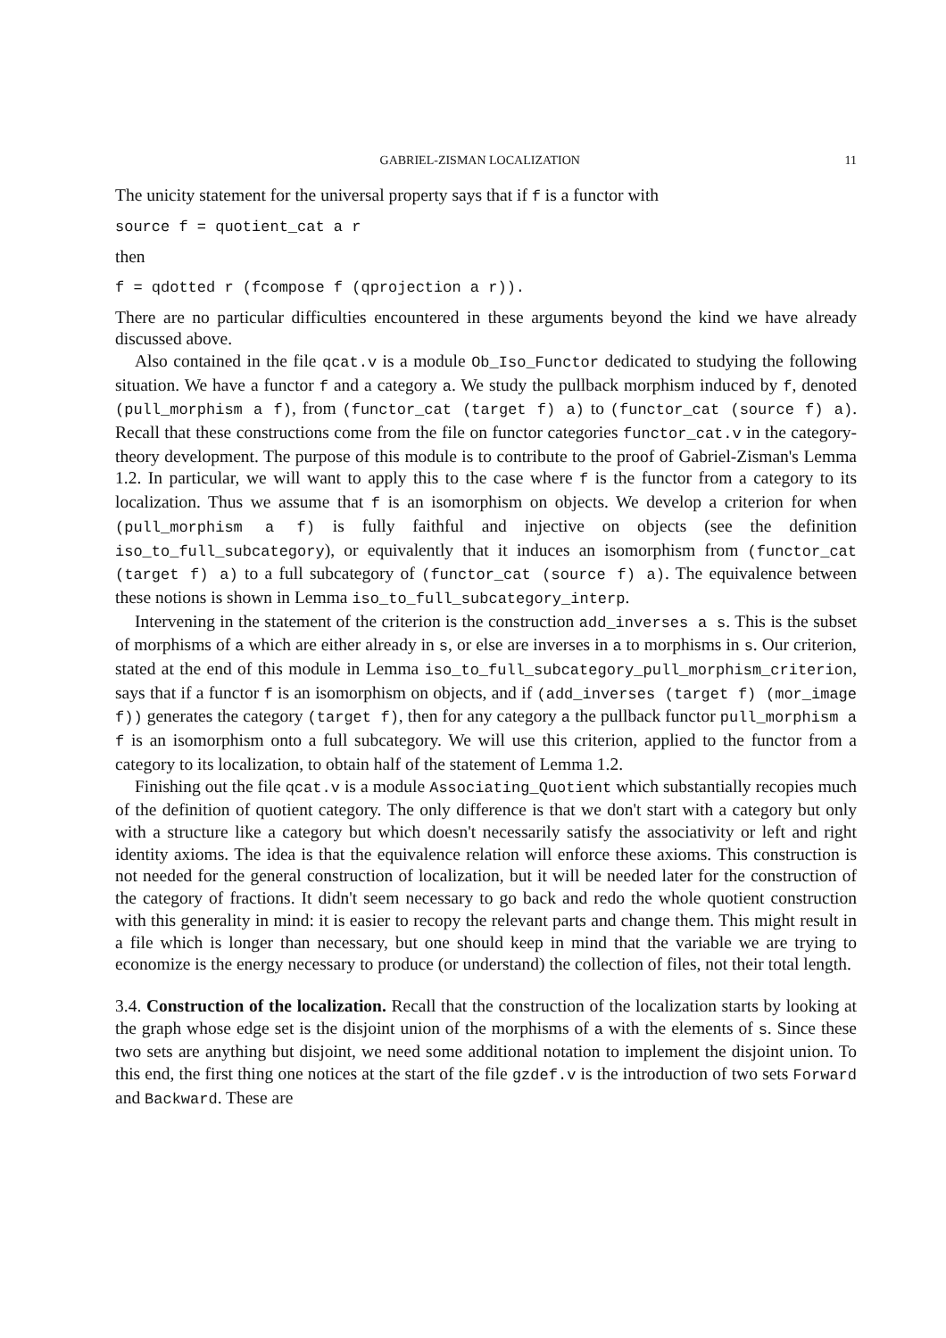GABRIEL-ZISMAN LOCALIZATION 11
The unicity statement for the universal property says that if f is a functor with
source f = quotient_cat a r
then
f = qdotted r (fcompose f (qprojection a r)).
There are no particular difficulties encountered in these arguments beyond the kind we have already discussed above.
Also contained in the file qcat.v is a module Ob_Iso_Functor dedicated to studying the following situation. We have a functor f and a category a. We study the pullback morphism induced by f, denoted (pull_morphism a f), from (functor_cat (target f) a) to (functor_cat (source f) a). Recall that these constructions come from the file on functor categories functor_cat.v in the category-theory development. The purpose of this module is to contribute to the proof of Gabriel-Zisman's Lemma 1.2. In particular, we will want to apply this to the case where f is the functor from a category to its localization. Thus we assume that f is an isomorphism on objects. We develop a criterion for when (pull_morphism a f) is fully faithful and injective on objects (see the definition iso_to_full_subcategory), or equivalently that it induces an isomorphism from (functor_cat (target f) a) to a full subcategory of (functor_cat (source f) a). The equivalence between these notions is shown in Lemma iso_to_full_subcategory_interp.
Intervening in the statement of the criterion is the construction add_inverses a s. This is the subset of morphisms of a which are either already in s, or else are inverses in a to morphisms in s. Our criterion, stated at the end of this module in Lemma iso_to_full_subcategory_pull_morphism_criterion, says that if a functor f is an isomorphism on objects, and if (add_inverses (target f) (mor_image f)) generates the category (target f), then for any category a the pullback functor pull_morphism a f is an isomorphism onto a full subcategory. We will use this criterion, applied to the functor from a category to its localization, to obtain half of the statement of Lemma 1.2.
Finishing out the file qcat.v is a module Associating_Quotient which substantially recopies much of the definition of quotient category. The only difference is that we don't start with a category but only with a structure like a category but which doesn't necessarily satisfy the associativity or left and right identity axioms. The idea is that the equivalence relation will enforce these axioms. This construction is not needed for the general construction of localization, but it will be needed later for the construction of the category of fractions. It didn't seem necessary to go back and redo the whole quotient construction with this generality in mind: it is easier to recopy the relevant parts and change them. This might result in a file which is longer than necessary, but one should keep in mind that the variable we are trying to economize is the energy necessary to produce (or understand) the collection of files, not their total length.
3.4. Construction of the localization. Recall that the construction of the localization starts by looking at the graph whose edge set is the disjoint union of the morphisms of a with the elements of s. Since these two sets are anything but disjoint, we need some additional notation to implement the disjoint union. To this end, the first thing one notices at the start of the file gzdef.v is the introduction of two sets Forward and Backward. These are